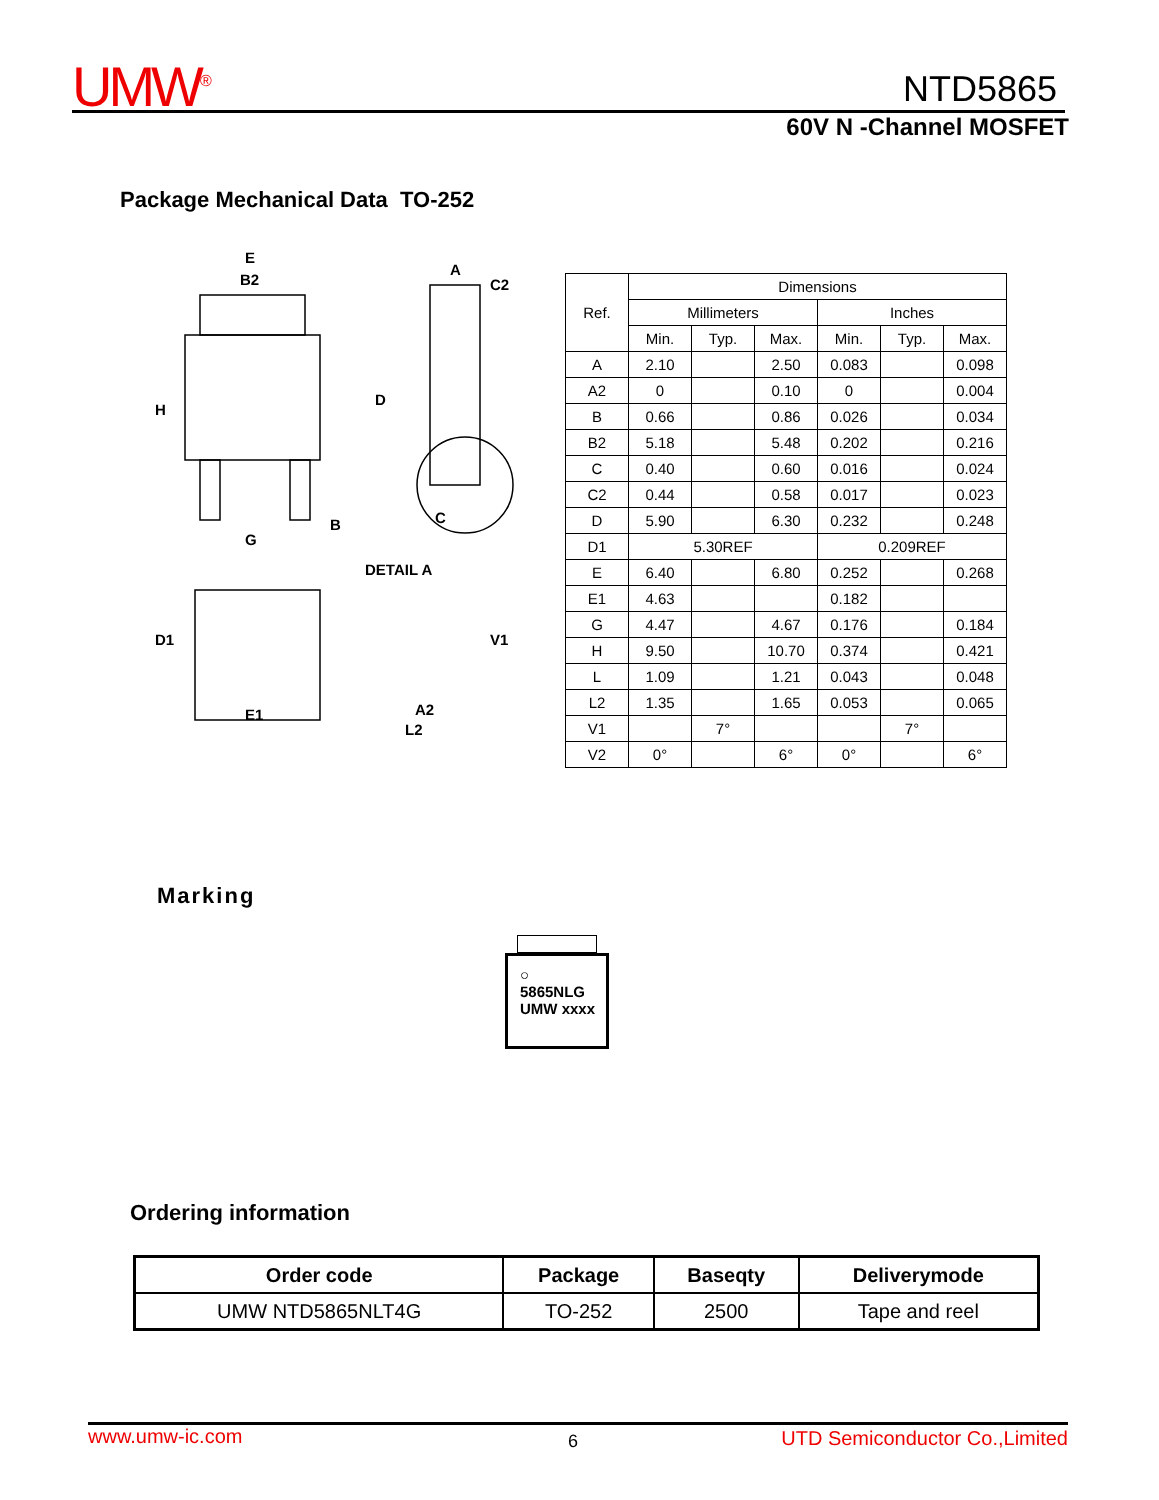UMW<sup>®</sup> NTD5865
60V N -Channel MOSFET
Package Mechanical Data TO-252
E
B2
H
G
B
A
C2
D
C
DETAIL A
D1
E1
V1
A2
L2
| Ref. | Dimensions | | | | | |
| --- | --- | --- | --- | --- | --- | --- |
| | Millimeters | | | Inches | | |
| | Min. | Typ. | Max. | Min. | Typ. | Max. |
| A | 2.10 | | 2.50 | 0.083 | | 0.098 |
| A2 | 0 | | 0.10 | 0 | | 0.004 |
| B | 0.66 | | 0.86 | 0.026 | | 0.034 |
| B2 | 5.18 | | 5.48 | 0.202 | | 0.216 |
| C | 0.40 | | 0.60 | 0.016 | | 0.024 |
| C2 | 0.44 | | 0.58 | 0.017 | | 0.023 |
| D | 5.90 | | 6.30 | 0.232 | | 0.248 |
| D1 | 5.30REF | | | 0.209REF | | |
| E | 6.40 | | 6.80 | 0.252 | | 0.268 |
| E1 | 4.63 | | | 0.182 | | |
| G | 4.47 | | 4.67 | 0.176 | | 0.184 |
| H | 9.50 | | 10.70 | 0.374 | | 0.421 |
| L | 1.09 | | 1.21 | 0.043 | | 0.048 |
| L2 | 1.35 | | 1.65 | 0.053 | | 0.065 |
| V1 | | 7° | | | 7° | |
| V2 | 0° | | 6° | 0° | | 6° |
Marking
○
5865NLG
UMW xxxx
Ordering information
| Order code | Package | Baseqty | Deliverymode |
| --- | --- | --- | --- |
| UMW NTD5865NLT4G | TO-252 | 2500 | Tape and reel |
www.umw-ic.com 6 UTD Semiconductor Co.,Limited